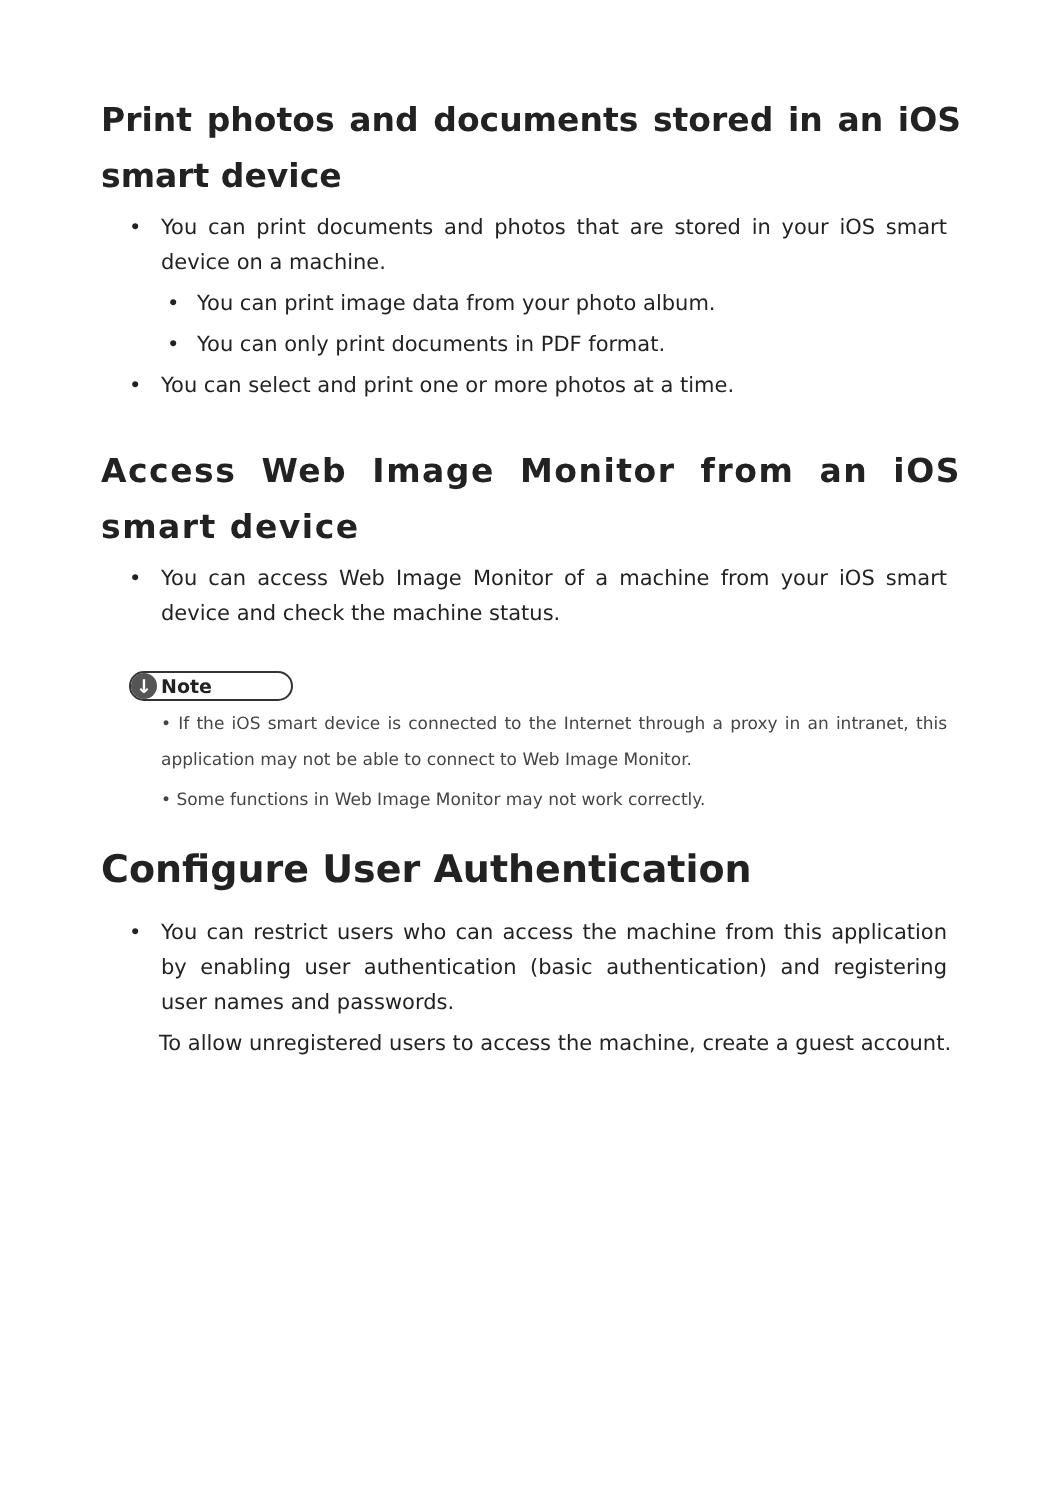Print photos and documents stored in an iOS smart device
• You can print documents and photos that are stored in your iOS smart device on a machine.
• You can print image data from your photo album.
• You can only print documents in PDF format.
• You can select and print one or more photos at a time.
Access Web Image Monitor from an iOS smart device
• You can access Web Image Monitor of a machine from your iOS smart device and check the machine status.
↓ Note
• If the iOS smart device is connected to the Internet through a proxy in an intranet, this application may not be able to connect to Web Image Monitor.
• Some functions in Web Image Monitor may not work correctly.
Configure User Authentication
• You can restrict users who can access the machine from this application by enabling user authentication (basic authentication) and registering user names and passwords.
To allow unregistered users to access the machine, create a guest account.